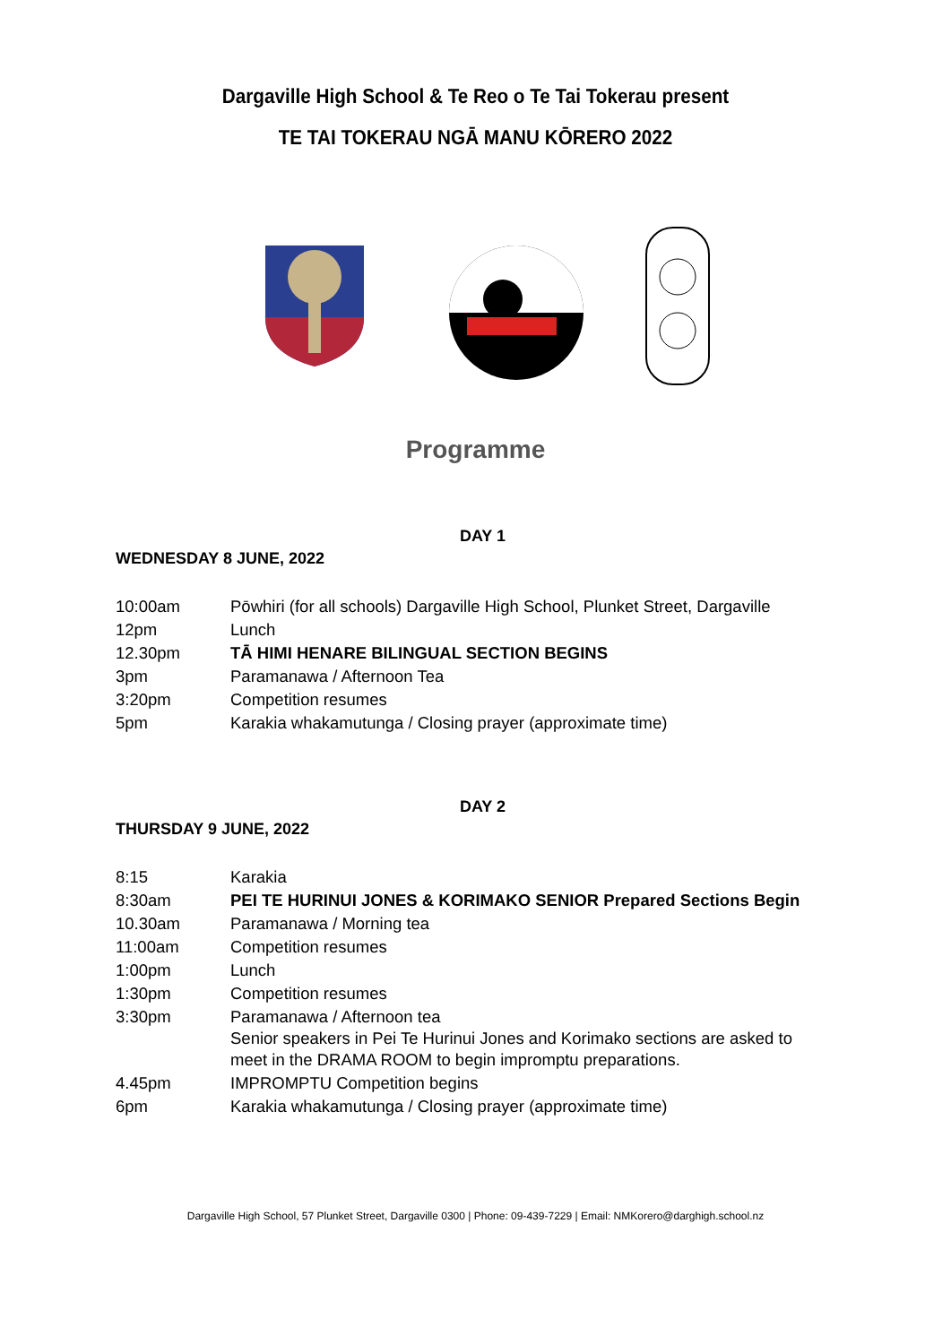Dargaville High School & Te Reo o Te Tai Tokerau present
TE TAI TOKERAU NGĀ MANU KŌRERO 2022
Programme
DAY 1
WEDNESDAY 8 JUNE, 2022
| 10:00am | Pōwhiri (for all schools) Dargaville High School, Plunket Street, Dargaville |
| 12pm | Lunch |
| 12.30pm | TĀ HIMI HENARE BILINGUAL SECTION BEGINS |
| 3pm | Paramanawa / Afternoon Tea |
| 3:20pm | Competition resumes |
| 5pm | Karakia whakamutunga / Closing prayer (approximate time) |
DAY 2
THURSDAY 9 JUNE, 2022
| 8:15 | Karakia |
| 8:30am | PEI TE HURINUI JONES & KORIMAKO SENIOR Prepared Sections Begin |
| 10.30am | Paramanawa / Morning tea |
| 11:00am | Competition resumes |
| 1:00pm | Lunch |
| 1:30pm | Competition resumes |
| 3:30pm | Paramanawa / Afternoon tea Senior speakers in Pei Te Hurinui Jones and Korimako sections are asked to meet in the DRAMA ROOM to begin impromptu preparations. |
| 4.45pm | IMPROMPTU Competition begins |
| 6pm | Karakia whakamutunga / Closing prayer (approximate time) |
Dargaville High School, 57 Plunket Street, Dargaville 0300 | Phone: 09-439-7229 | Email: NMKorero@darghigh.school.nz